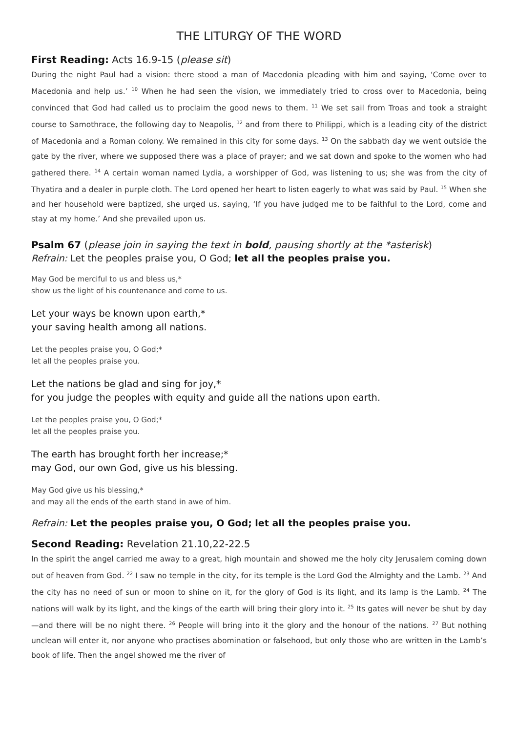THE LITURGY OF THE WORD
First Reading: Acts 16.9-15 (please sit)
During the night Paul had a vision: there stood a man of Macedonia pleading with him and saying, ‘Come over to Macedonia and help us.’ <sup>10</sup> When he had seen the vision, we immediately tried to cross over to Macedonia, being convinced that God had called us to proclaim the good news to them. <sup>11</sup> We set sail from Troas and took a straight course to Samothrace, the following day to Neapolis, <sup>12</sup> and from there to Philippi, which is a leading city of the district of Macedonia and a Roman colony. We remained in this city for some days. <sup>13</sup> On the sabbath day we went outside the gate by the river, where we supposed there was a place of prayer; and we sat down and spoke to the women who had gathered there. <sup>14</sup> A certain woman named Lydia, a worshipper of God, was listening to us; she was from the city of Thyatira and a dealer in purple cloth. The Lord opened her heart to listen eagerly to what was said by Paul. <sup>15</sup> When she and her household were baptized, she urged us, saying, ‘If you have judged me to be faithful to the Lord, come and stay at my home.’ And she prevailed upon us.
Psalm 67 (please join in saying the text in bold, pausing shortly at the *asterisk)
Refrain: Let the peoples praise you, O God; let all the peoples praise you.
May God be merciful to us and bless us,*
show us the light of his countenance and come to us.
Let your ways be known upon earth,*
your saving health among all nations.
Let the peoples praise you, O God;*
let all the peoples praise you.
Let the nations be glad and sing for joy,*
for you judge the peoples with equity and guide all the nations upon earth.
Let the peoples praise you, O God;*
let all the peoples praise you.
The earth has brought forth her increase;*
may God, our own God, give us his blessing.
May God give us his blessing,*
and may all the ends of the earth stand in awe of him.
Refrain: Let the peoples praise you, O God; let all the peoples praise you.
Second Reading: Revelation 21.10,22-22.5
In the spirit the angel carried me away to a great, high mountain and showed me the holy city Jerusalem coming down out of heaven from God. <sup>22</sup> I saw no temple in the city, for its temple is the Lord God the Almighty and the Lamb. <sup>23</sup> And the city has no need of sun or moon to shine on it, for the glory of God is its light, and its lamp is the Lamb. <sup>24</sup> The nations will walk by its light, and the kings of the earth will bring their glory into it. <sup>25</sup> Its gates will never be shut by day—and there will be no night there. <sup>26</sup> People will bring into it the glory and the honour of the nations. <sup>27</sup> But nothing unclean will enter it, nor anyone who practises abomination or falsehood, but only those who are written in the Lamb’s book of life. Then the angel showed me the river of